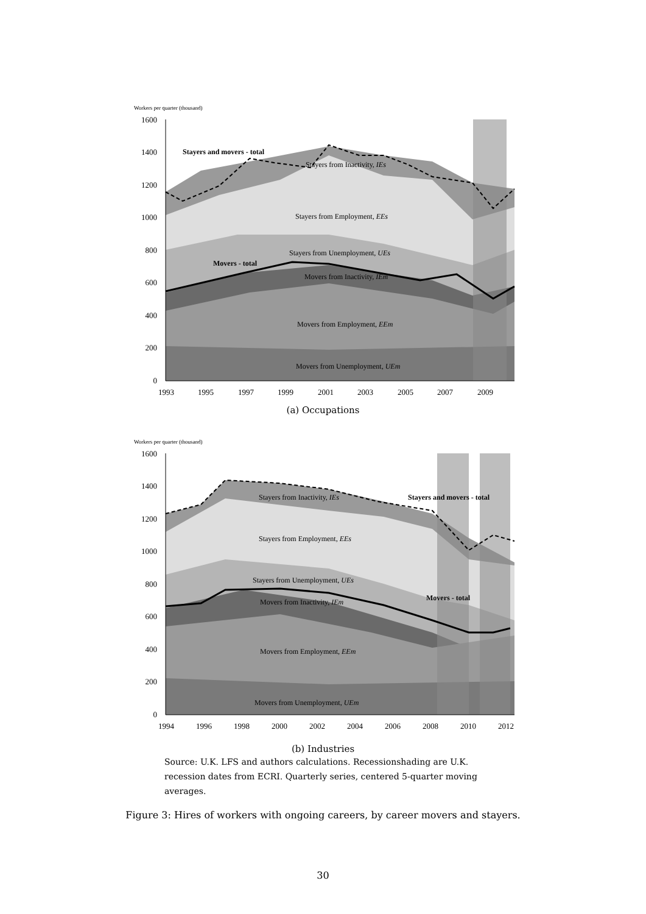Workers per quarter (thousand)
1600
1400
1200
1000
800
600
400
200
0
Stayers and movers - total
Stayers from Inactivity, IEs
Stayers from Employment, EEs
Stayers from Unemployment, UEs
Movers - total
Movers from Inactivity, IEm
Movers from Employment, EEm
Movers from Unemployment, UEm
1993
1995
1997
1999
2001
2003
2005
2007
2009
(a) Occupations
Workers per quarter (thousand)
1600
1400
1200
1000
800
600
400
200
0
Stayers from Inactivity, IEs
Stayers and movers - total
Stayers from Employment, EEs
Stayers from Unemployment, UEs
Movers - total
Movers from Inactivity, IEm
Movers from Employment, EEm
Movers from Unemployment, UEm
1994
1996
1998
2000
2002
2004
2006
2008
2010
2012
(b) Industries
Source: U.K. LFS and authors calculations. Recessionshading are U.K. recession dates from ECRI. Quarterly series, centered 5-quarter moving averages.
Figure 3: Hires of workers with ongoing careers, by career movers and stayers.
30